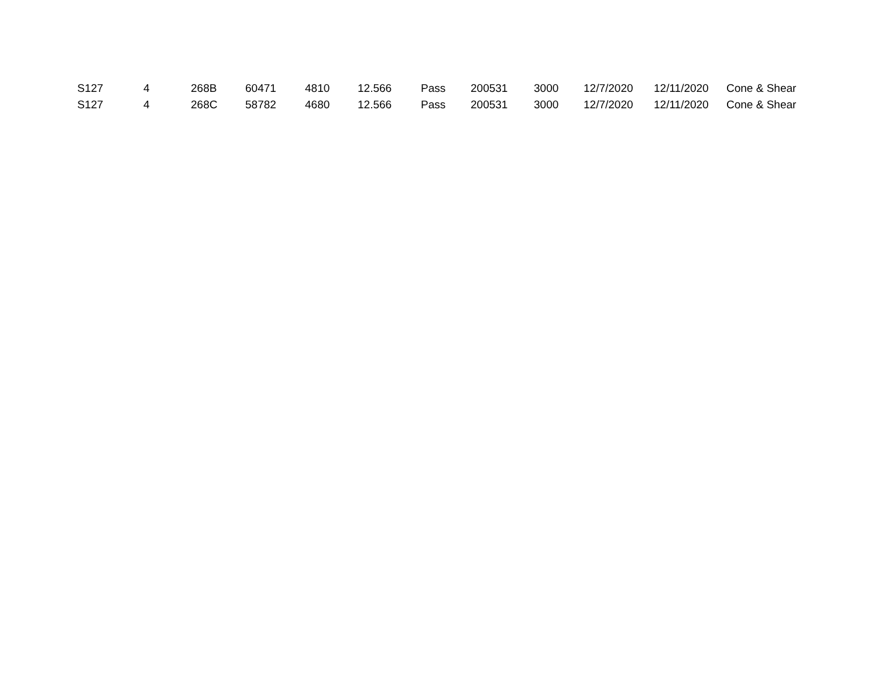| S127 | 4 | 268B | 60471 | 4810 | 12.566 | Pass | 200531 | 3000 | 12/7/2020 | 12/11/2020 | Cone & Shear |
| S127 | 4 | 268C | 58782 | 4680 | 12.566 | Pass | 200531 | 3000 | 12/7/2020 | 12/11/2020 | Cone & Shear |